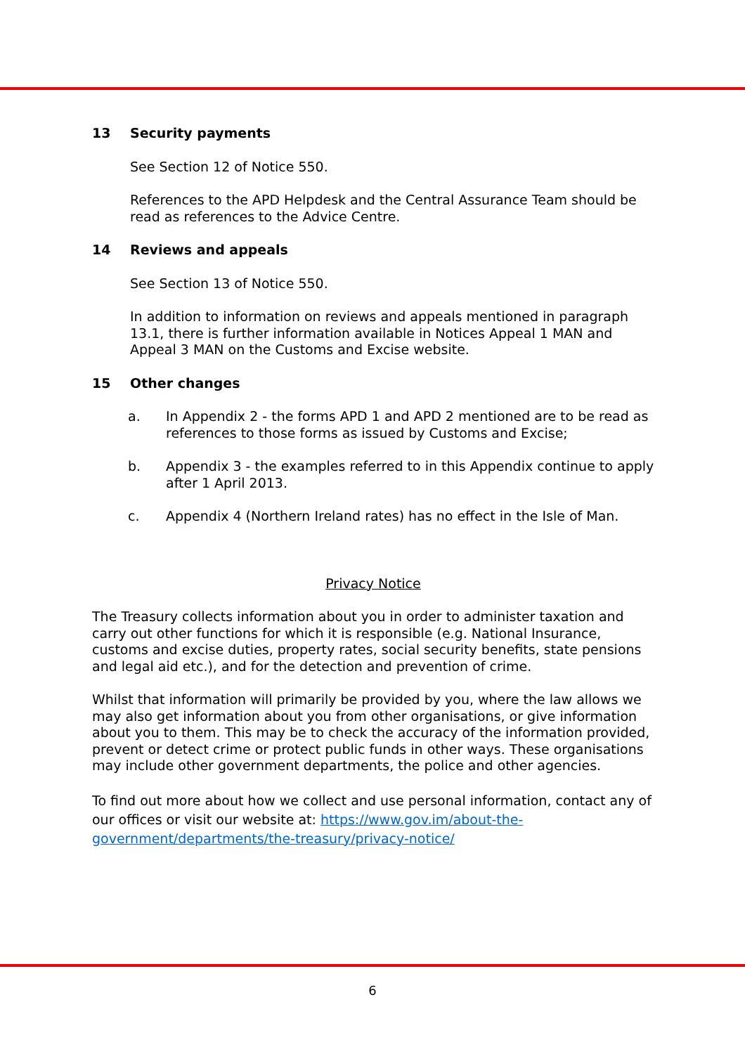13 Security payments
See Section 12 of Notice 550.
References to the APD Helpdesk and the Central Assurance Team should be read as references to the Advice Centre.
14 Reviews and appeals
See Section 13 of Notice 550.
In addition to information on reviews and appeals mentioned in paragraph 13.1, there is further information available in Notices Appeal 1 MAN and Appeal 3 MAN on the Customs and Excise website.
15 Other changes
a. In Appendix 2 - the forms APD 1 and APD 2 mentioned are to be read as references to those forms as issued by Customs and Excise;
b. Appendix 3 - the examples referred to in this Appendix continue to apply after 1 April 2013.
c. Appendix 4 (Northern Ireland rates) has no effect in the Isle of Man.
Privacy Notice
The Treasury collects information about you in order to administer taxation and carry out other functions for which it is responsible (e.g. National Insurance, customs and excise duties, property rates, social security benefits, state pensions and legal aid etc.), and for the detection and prevention of crime.
Whilst that information will primarily be provided by you, where the law allows we may also get information about you from other organisations, or give information about you to them. This may be to check the accuracy of the information provided, prevent or detect crime or protect public funds in other ways. These organisations may include other government departments, the police and other agencies.
To find out more about how we collect and use personal information, contact any of our offices or visit our website at: https://www.gov.im/about-the-government/departments/the-treasury/privacy-notice/
6